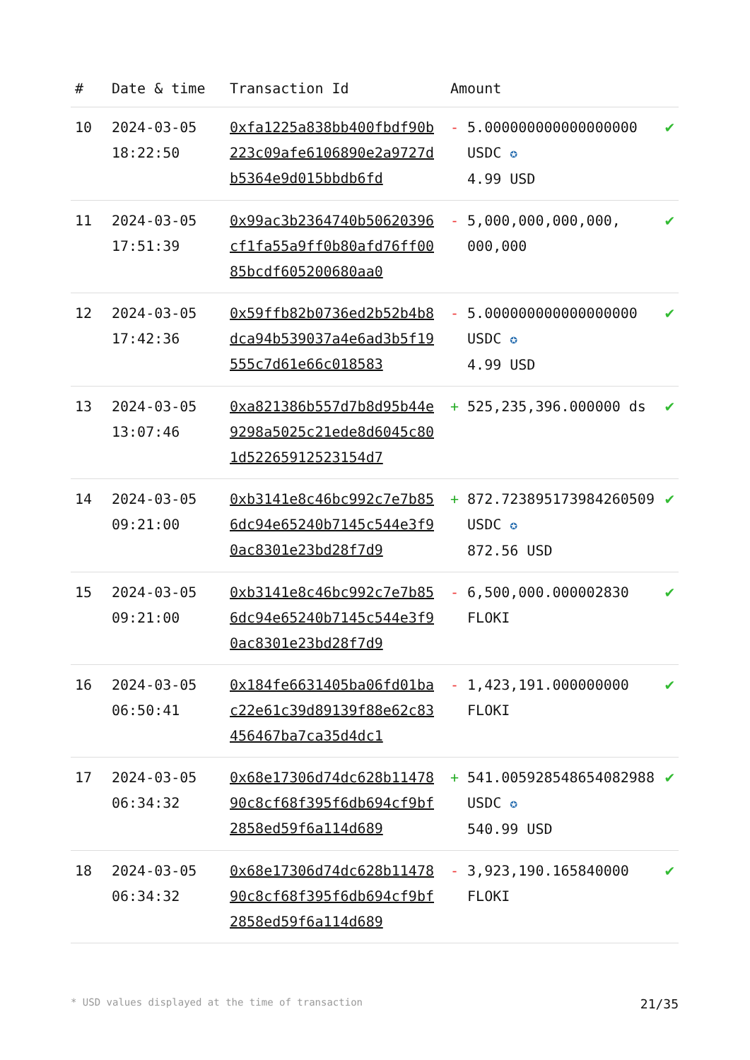| # | Date & time | Transaction Id | Amount | | |
| --- | --- | --- | --- | --- | --- |
| 10 | 2024-03-05 18:22:50 | 0xfa1225a838bb400fbdf90b223c09afe6106890e2a9727db5364e9d015bbdb6fd | - | 5.000000000000000000 USDC ✪ 4.99 USD | ✔ |
| 11 | 2024-03-05 17:51:39 | 0x99ac3b2364740b50620396cf1fa55a9ff0b80afd76ff0085bcdf605200680aa0 | - | 5,000,000,000,000, 000,000 | ✔ |
| 12 | 2024-03-05 17:42:36 | 0x59ffb82b0736ed2b52b4b8dca94b539037a4e6ad3b5f19555c7d61e66c018583 | - | 5.000000000000000000 USDC ✪ 4.99 USD | ✔ |
| 13 | 2024-03-05 13:07:46 | 0xa821386b557d7b8d95b44e9298a5025c21ede8d6045c801d52265912523154d7 | + | 525,235,396.000000 ds | ✔ |
| 14 | 2024-03-05 09:21:00 | 0xb3141e8c46bc992c7e7b856dc94e65240b7145c544e3f90ac8301e23bd28f7d9 | + | 872.723895173984260509 USDC ✪ 872.56 USD | ✔ |
| 15 | 2024-03-05 09:21:00 | 0xb3141e8c46bc992c7e7b856dc94e65240b7145c544e3f90ac8301e23bd28f7d9 | - | 6,500,000.000002830 FLOKI | ✔ |
| 16 | 2024-03-05 06:50:41 | 0x184fe6631405ba06fd01bac22e61c39d89139f88e62c83456467ba7ca35d4dc1 | - | 1,423,191.000000000 FLOKI | ✔ |
| 17 | 2024-03-05 06:34:32 | 0x68e17306d74dc628b1147890c8cf68f395f6db694cf9bf2858ed59f6a114d689 | + | 541.005928548654082988 USDC ✪ 540.99 USD | ✔ |
| 18 | 2024-03-05 06:34:32 | 0x68e17306d74dc628b1147890c8cf68f395f6db694cf9bf2858ed59f6a114d689 | - | 3,923,190.165840000 FLOKI | ✔ |
* USD values displayed at the time of transaction 21/35